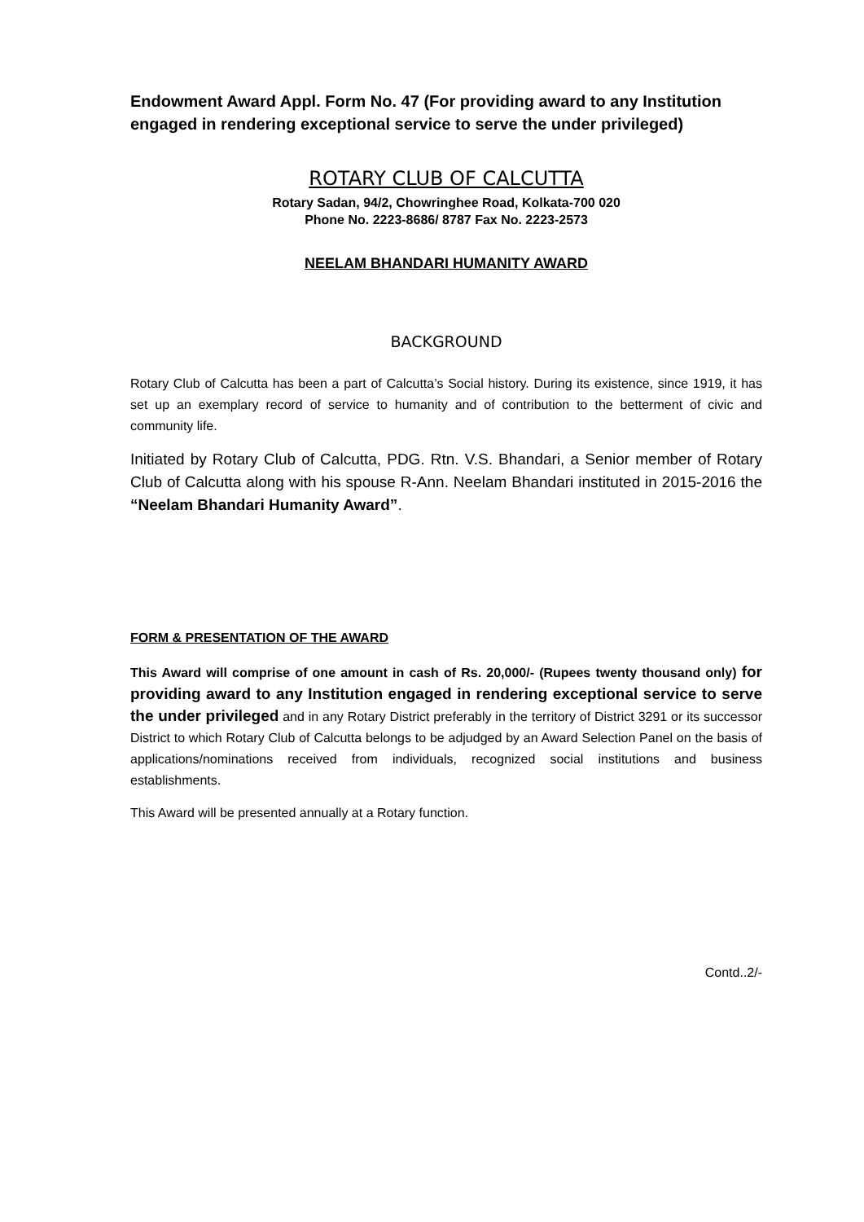Endowment Award Appl. Form No. 47 (For providing award to any Institution engaged in rendering exceptional service to serve the under privileged)
ROTARY CLUB OF CALCUTTA
Rotary Sadan, 94/2, Chowringhee Road, Kolkata-700 020
Phone No. 2223-8686/ 8787 Fax No. 2223-2573
NEELAM BHANDARI HUMANITY AWARD
BACKGROUND
Rotary Club of Calcutta has been a part of Calcutta’s Social history. During its existence, since 1919, it has set up an exemplary record of service to humanity and of contribution to the betterment of civic and community life.
Initiated by Rotary Club of Calcutta, PDG. Rtn. V.S. Bhandari, a Senior member of Rotary Club of Calcutta along with his spouse R-Ann. Neelam Bhandari instituted in 2015-2016 the “Neelam Bhandari Humanity Award”.
FORM & PRESENTATION OF THE AWARD
This Award will comprise of one amount in cash of Rs. 20,000/- (Rupees twenty thousand only) for providing award to any Institution engaged in rendering exceptional service to serve the under privileged and in any Rotary District preferably in the territory of District 3291 or its successor District to which Rotary Club of Calcutta belongs to be adjudged by an Award Selection Panel on the basis of applications/nominations received from individuals, recognized social institutions and business establishments.
This Award will be presented annually at a Rotary function.
Contd..2/-